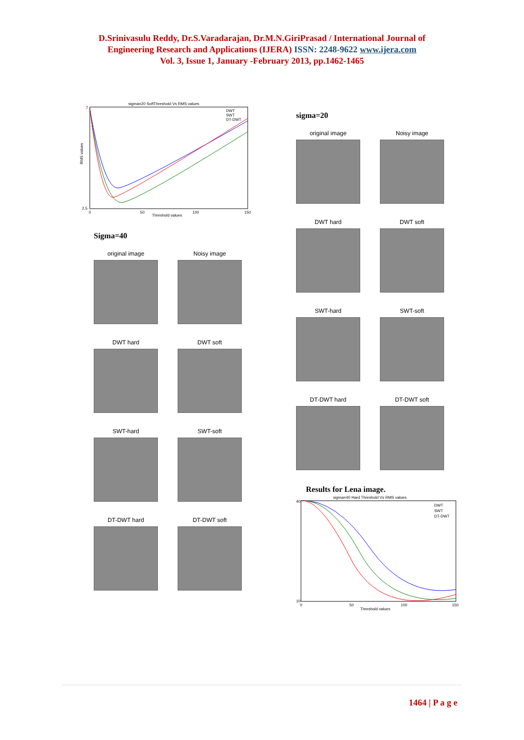D.Srinivasulu Reddy, Dr.S.Varadarajan, Dr.M.N.GiriPrasad / International Journal of
Engineering Research and Applications (IJERA) ISSN: 2248-9622 www.ijera.com
Vol. 3, Issue 1, January -February 2013, pp.1462-1465
sigma=20 SoftThreshold Vs RMS values
7
2.5
RMS values
0
50
100
150
Threshold values
DWT
SWT
DT-DWT
Sigma=40
original image Noisy image
DWT hard DWT soft
SWT-hard SWT-soft
DT-DWT hard DT-DWT soft
sigma=20
original image Noisy image
DWT hard DWT soft
SWT-hard SWT-soft
DT-DWT hard DT-DWT soft
Results for Lena image.
sigma=40 Hard Threshold Vs RMS values
40
10
0
50
100
150
Threshold values
DWT
SWT
DT-DWT
1464 | P a g e